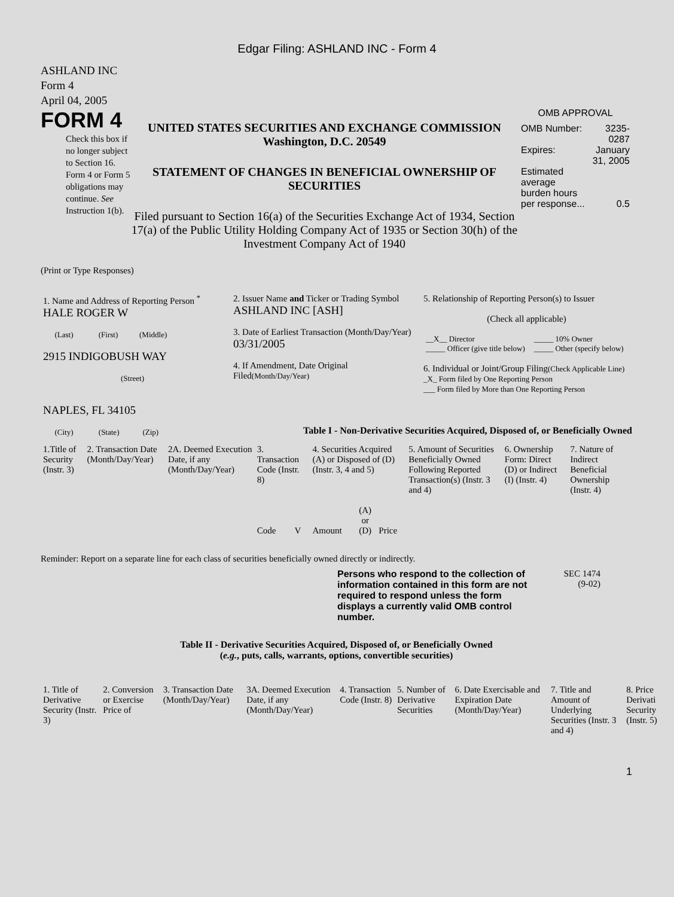Edgar Filing: ASHLAND INC - Form 4
ASHLAND INC
Form 4
April 04, 2005
FORM 4
Check this box if no longer subject to Section 16. Form 4 or Form 5 obligations may continue. See Instruction 1(b).
UNITED STATES SECURITIES AND EXCHANGE COMMISSION
Washington, D.C. 20549
STATEMENT OF CHANGES IN BENEFICIAL OWNERSHIP OF SECURITIES
Filed pursuant to Section 16(a) of the Securities Exchange Act of 1934, Section 17(a) of the Public Utility Holding Company Act of 1935 or Section 30(h) of the Investment Company Act of 1940
OMB APPROVAL
| OMB Number: | 3235-0287 |
| Expires: | January 31, 2005 |
| Estimated average burden hours per response... | 0.5 |
(Print or Type Responses)
| 1. Name and Address of Reporting Person <sup>*</sup> HALE ROGER W (Last) (First) (Middle) 2915 INDIGOBUSH WAY (Street) NAPLES, FL 34105 (City) (State) (Zip) | 2. Issuer Name and Ticker or Trading Symbol ASHLAND INC [ASH] 3. Date of Earliest Transaction (Month/Day/Year) 03/31/2005 4. If Amendment, Date Original Filed (Month/Day/Year) | 5. Relationship of Reporting Person(s) to Issuer (Check all applicable) / __X__ Director / _____ 10% Owner / / _____ Officer (give title below) / _____ Other (specify below) / 6. Individual or Joint/Group Filing (Check Applicable Line) _X_ Form filed by One Reporting Person ___ Form filed by More than One Reporting Person |
Table I - Non-Derivative Securities Acquired, Disposed of, or Beneficially Owned
| 1.Title of Security (Instr. 3) | 2. Transaction Date (Month/Day/Year) | 2A. Deemed Execution Date, if any (Month/Day/Year) | 3. Transaction Code (Instr. 8) | | 4. Securities Acquired (A) or Disposed of (D) (Instr. 3, 4 and 5) | | | 5. Amount of Securities Beneficially Owned Following Reported Transaction(s) (Instr. 3 and 4) | 6. Ownership Form: Direct (D) or Indirect (I) (Instr. 4) | 7. Nature of Indirect Beneficial Ownership (Instr. 4) |
| --- | --- | --- | --- | --- | --- | --- | --- | --- | --- | --- |
| | | | Code | V | Amount | (A) or (D) | Price | | | |
Reminder: Report on a separate line for each class of securities beneficially owned directly or indirectly.
Persons who respond to the collection of information contained in this form are not required to respond unless the form displays a currently valid OMB control number.
SEC 1474
(9-02)
Table II - Derivative Securities Acquired, Disposed of, or Beneficially Owned
(e.g., puts, calls, warrants, options, convertible securities)
| 1. Title of Derivative Security (Instr. 3) | 2. Conversion or Exercise Price of | 3. Transaction Date (Month/Day/Year) | 3A. Deemed Execution Date, if any (Month/Day/Year) | 4. Transaction Code (Instr. 8) | 5. Number of Derivative Securities | 6. Date Exercisable and Expiration Date (Month/Day/Year) | 7. Title and Amount of Underlying Securities (Instr. 3 and 4) | 8. Price Derivati Security (Instr. 5) |
| --- | --- | --- | --- | --- | --- | --- | --- | --- |
1